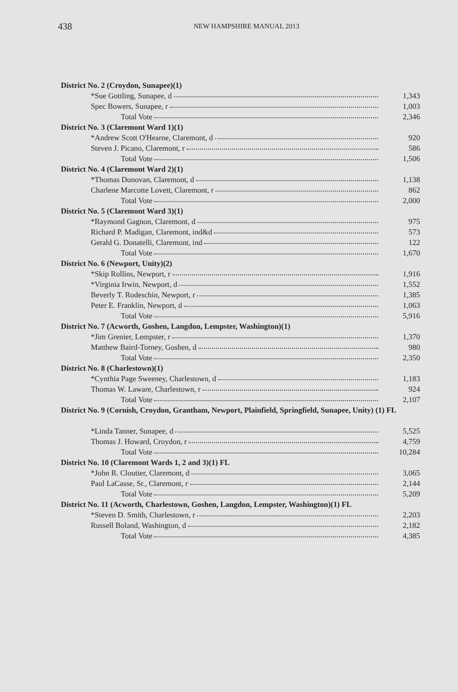438 NEW HAMPSHIRE MANUAL 2013
| District No. 2 (Croydon, Sunapee)(1) | |
| *Sue Gottling, Sunapee, d | 1,343 |
| Spec Bowers, Sunapee, r | 1,003 |
| Total Vote | 2,346 |
| District No. 3 (Claremont Ward 1)(1) | |
| *Andrew Scott O'Hearne, Claremont, d | 920 |
| Steven J. Picano, Claremont, r | 586 |
| Total Vote | 1,506 |
| District No. 4 (Claremont Ward 2)(1) | |
| *Thomas Donovan, Claremont, d | 1,138 |
| Charlene Marcotte Lovett, Claremont, r | 862 |
| Total Vote | 2,000 |
| District No. 5 (Claremont Ward 3)(1) | |
| *Raymond Gagnon, Claremont, d | 975 |
| Richard P. Madigan, Claremont, ind&d | 573 |
| Gerald G. Donatelli, Claremont, ind | 122 |
| Total Vote | 1,670 |
| District No. 6 (Newport, Unity)(2) | |
| *Skip Rollins, Newport, r | 1,916 |
| *Virginia Irwin, Newport, d | 1,552 |
| Beverly T. Rodeschin, Newport, r | 1,385 |
| Peter E. Franklin, Newport, d | 1,063 |
| Total Vote | 5,916 |
| District No. 7 (Acworth, Goshen, Langdon, Lempster, Washington)(1) | |
| *Jim Grenier, Lempster, r | 1,370 |
| Matthew Baird-Torney, Goshen, d | 980 |
| Total Vote | 2,350 |
| District No. 8 (Charlestown)(1) | |
| *Cynthia Page Sweeney, Charlestown, d | 1,183 |
| Thomas W. Laware, Charlestown, r | 924 |
| Total Vote | 2,107 |
| District No. 9 (Cornish, Croydon, Grantham, Newport, Plainfield, Springfield, Sunapee, Unity) (1) FL | |
| *Linda Tanner, Sunapee, d | 5,525 |
| Thomas J. Howard, Croydon, r | 4,759 |
| Total Vote | 10,284 |
| District No. 10 (Claremont Wards 1, 2 and 3)(1) FL | |
| *John R. Cloutier, Claremont, d | 3,065 |
| Paul LaCasse, Sr., Claremont, r | 2,144 |
| Total Vote | 5,209 |
| District No. 11 (Acworth, Charlestown, Goshen, Langdon, Lempster, Washington)(1) FL | |
| *Steven D. Smith, Charlestown, r | 2,203 |
| Russell Boland, Washington, d | 2,182 |
| Total Vote | 4,385 |